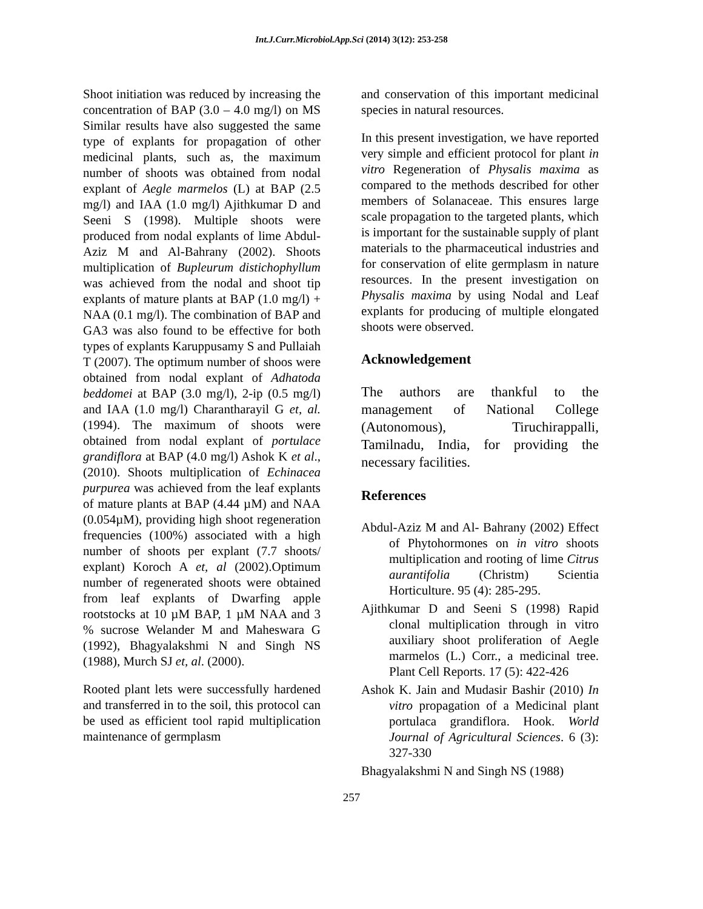Int.J.Curr.Microbiol.App.Sci (2014) 3(12): 253-258
Shoot initiation was reduced by increasing the concentration of BAP (3.0 – 4.0 mg/l) on MS Similar results have also suggested the same type of explants for propagation of other medicinal plants, such as, the maximum number of shoots was obtained from nodal explant of Aegle marmelos (L) at BAP (2.5 mg/l) and IAA (1.0 mg/l) Ajithkumar D and Seeni S (1998). Multiple shoots were produced from nodal explants of lime Abdul-Aziz M and Al-Bahrany (2002). Shoots multiplication of Bupleurum distichophyllum was achieved from the nodal and shoot tip explants of mature plants at BAP (1.0 mg/l) + NAA (0.1 mg/l). The combination of BAP and GA3 was also found to be effective for both types of explants Karuppusamy S and Pullaiah T (2007). The optimum number of shoos were obtained from nodal explant of Adhatoda beddomei at BAP (3.0 mg/l), 2-ip (0.5 mg/l) and IAA (1.0 mg/l) Charantharayil G et, al. (1994). The maximum of shoots were obtained from nodal explant of portulace grandiflora at BAP (4.0 mg/l) Ashok K et al., (2010). Shoots multiplication of Echinacea purpurea was achieved from the leaf explants of mature plants at BAP (4.44 µM) and NAA (0.054µM), providing high shoot regeneration frequencies (100%) associated with a high number of shoots per explant (7.7 shoots/ explant) Koroch A et, al (2002).Optimum number of regenerated shoots were obtained from leaf explants of Dwarfing apple rootstocks at 10 µM BAP, 1 µM NAA and 3 % sucrose Welander M and Maheswara G (1992), Bhagyalakshmi N and Singh NS (1988), Murch SJ et, al. (2000).
Rooted plant lets were successfully hardened and transferred in to the soil, this protocol can be used as efficient tool rapid multiplication maintenance of germplasm
and conservation of this important medicinal species in natural resources.
In this present investigation, we have reported very simple and efficient protocol for plant in vitro Regeneration of Physalis maxima as compared to the methods described for other members of Solanaceae. This ensures large scale propagation to the targeted plants, which is important for the sustainable supply of plant materials to the pharmaceutical industries and for conservation of elite germplasm in nature resources. In the present investigation on Physalis maxima by using Nodal and Leaf explants for producing of multiple elongated shoots were observed.
Acknowledgement
The authors are thankful to the management of National College (Autonomous), Tiruchirappalli, Tamilnadu, India, for providing the necessary facilities.
References
Abdul-Aziz M and Al- Bahrany (2002) Effect of Phytohormones on in vitro shoots multiplication and rooting of lime Citrus aurantifolia (Christm) Scientia Horticulture. 95 (4): 285-295.
Ajithkumar D and Seeni S (1998) Rapid clonal multiplication through in vitro auxiliary shoot proliferation of Aegle marmelos (L.) Corr., a medicinal tree. Plant Cell Reports. 17 (5): 422-426
Ashok K. Jain and Mudasir Bashir (2010) In vitro propagation of a Medicinal plant portulaca grandiflora. Hook. World Journal of Agricultural Sciences. 6 (3): 327-330
Bhagyalakshmi N and Singh NS (1988)
257